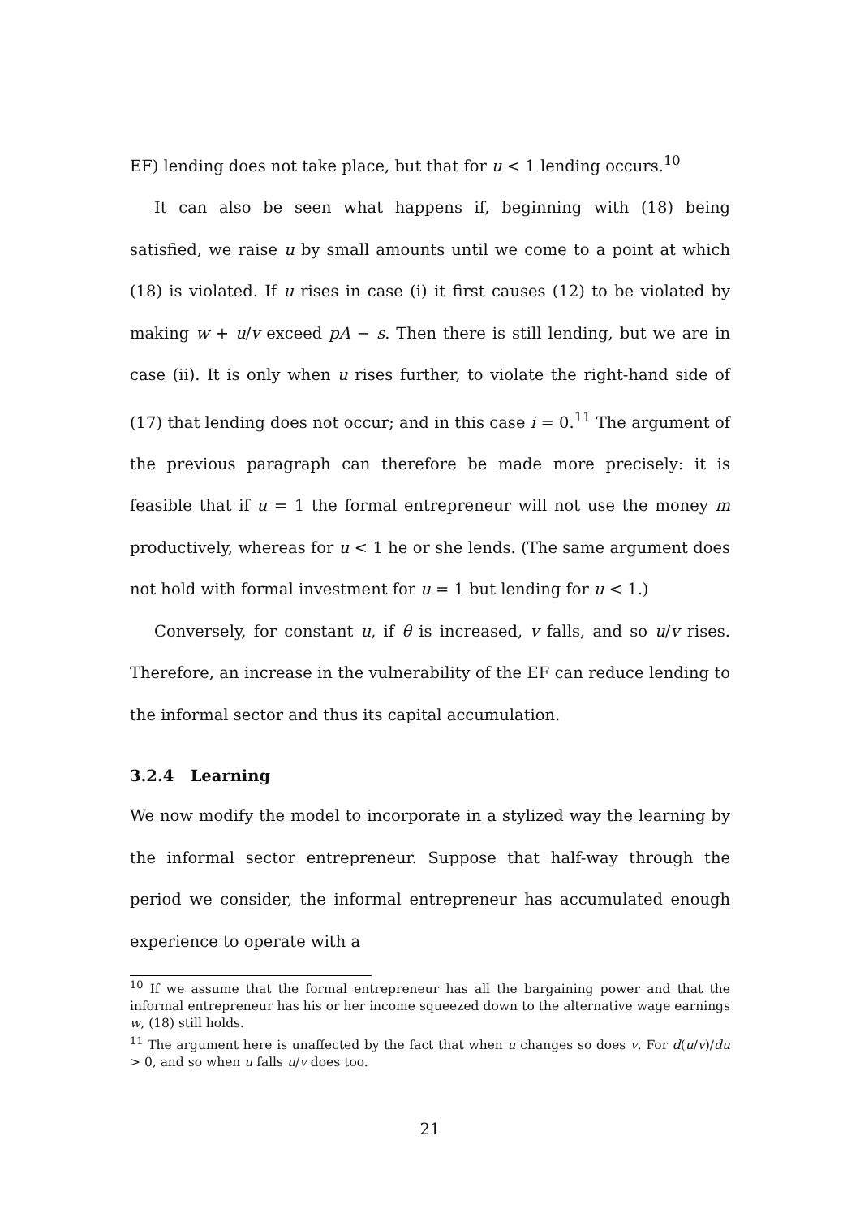EF) lending does not take place, but that for u < 1 lending occurs.<sup>10</sup>
It can also be seen what happens if, beginning with (18) being satisfied, we raise u by small amounts until we come to a point at which (18) is violated. If u rises in case (i) it first causes (12) to be violated by making w + u/v exceed pA − s. Then there is still lending, but we are in case (ii). It is only when u rises further, to violate the right-hand side of (17) that lending does not occur; and in this case i = 0.<sup>11</sup> The argument of the previous paragraph can therefore be made more precisely: it is feasible that if u = 1 the formal entrepreneur will not use the money m productively, whereas for u < 1 he or she lends. (The same argument does not hold with formal investment for u = 1 but lending for u < 1.)
Conversely, for constant u, if θ is increased, v falls, and so u/v rises. Therefore, an increase in the vulnerability of the EF can reduce lending to the informal sector and thus its capital accumulation.
3.2.4 Learning
We now modify the model to incorporate in a stylized way the learning by the informal sector entrepreneur. Suppose that half-way through the period we consider, the informal entrepreneur has accumulated enough experience to operate with a
<sup>10</sup> If we assume that the formal entrepreneur has all the bargaining power and that the informal entrepreneur has his or her income squeezed down to the alternative wage earnings w, (18) still holds.
<sup>11</sup> The argument here is unaffected by the fact that when u changes so does v. For d(u/v)/du > 0, and so when u falls u/v does too.
21